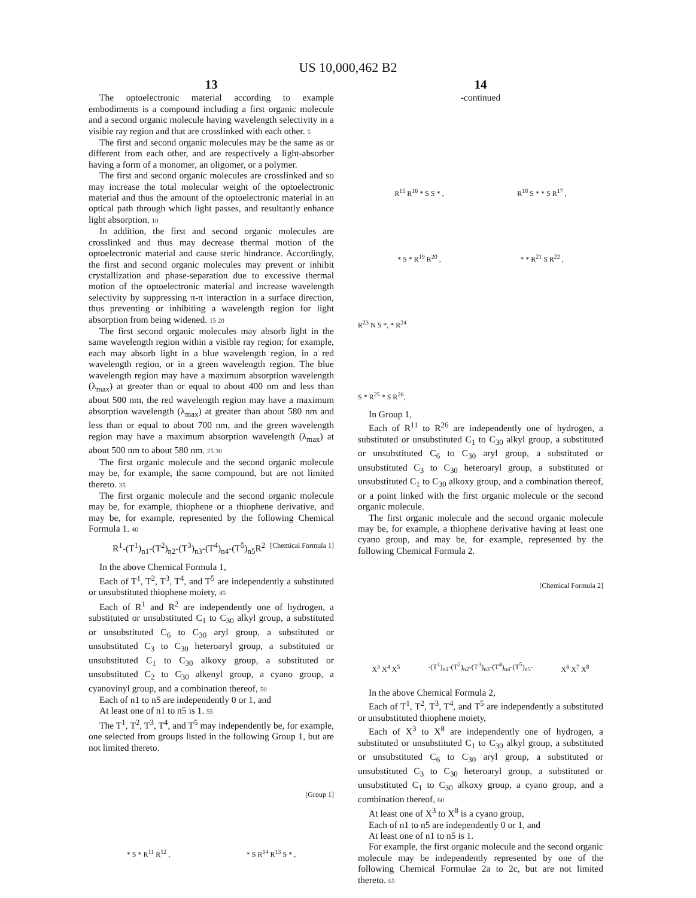US 10,000,462 B2
13
The optoelectronic material according to example embodiments is a compound including a first organic molecule and a second organic molecule having wavelength selectivity in a visible ray region and that are crosslinked with each other. 5
The first and second organic molecules may be the same as or different from each other, and are respectively a light-absorber having a form of a monomer, an oligomer, or a polymer.
The first and second organic molecules are crosslinked and so may increase the total molecular weight of the optoelectronic material and thus the amount of the optoelectronic material in an optical path through which light passes, and resultantly enhance light absorption. 10
In addition, the first and second organic molecules are crosslinked and thus may decrease thermal motion of the optoelectronic material and cause steric hindrance. Accordingly, the first and second organic molecules may prevent or inhibit crystallization and phase-separation due to excessive thermal motion of the optoelectronic material and increase wavelength selectivity by suppressing π-π interaction in a surface direction, thus preventing or inhibiting a wavelength region for light absorption from being widened. 15 20
The first second organic molecules may absorb light in the same wavelength region within a visible ray region; for example, each may absorb light in a blue wavelength region, in a red wavelength region, or in a green wavelength region. The blue wavelength region may have a maximum absorption wavelength (λ<sub>max</sub>) at greater than or equal to about 400 nm and less than about 500 nm, the red wavelength region may have a maximum absorption wavelength (λ<sub>max</sub>) at greater than about 580 nm and less than or equal to about 700 nm, and the green wavelength region may have a maximum absorption wavelength (λ<sub>max</sub>) at about 500 nm to about 580 nm. 25 30
The first organic molecule and the second organic molecule may be, for example, the same compound, but are not limited thereto. 35
The first organic molecule and the second organic molecule may be, for example, thiophene or a thiophene derivative, and may be, for example, represented by the following Chemical Formula 1. 40
R<sup>1</sup>-(T<sup>1</sup>)<sub>n1</sub>-(T<sup>2</sup>)<sub>n2</sub>-(T<sup>3</sup>)<sub>n3</sub>-(T<sup>4</sup>)<sub>n4</sub>-(T<sup>5</sup>)<sub>n5</sub>R<sup>2</sup> [Chemical Formula 1]
In the above Chemical Formula 1,
Each of T<sup>1</sup>, T<sup>2</sup>, T<sup>3</sup>, T<sup>4</sup>, and T<sup>5</sup> are independently a substituted or unsubstituted thiophene moiety, 45
Each of R<sup>1</sup> and R<sup>2</sup> are independently one of hydrogen, a substituted or unsubstituted C<sub>1</sub> to C<sub>30</sub> alkyl group, a substituted or unsubstituted C<sub>6</sub> to C<sub>30</sub> aryl group, a substituted or unsubstituted C<sub>3</sub> to C<sub>30</sub> heteroaryl group, a substituted or unsubstituted C<sub>1</sub> to C<sub>30</sub> alkoxy group, a substituted or unsubstituted C<sub>2</sub> to C<sub>30</sub> alkenyl group, a cyano group, a cyanovinyl group, and a combination thereof, 50
Each of n1 to n5 are independently 0 or 1, and
At least one of n1 to n5 is 1. 55
The T<sup>1</sup>, T<sup>2</sup>, T<sup>3</sup>, T<sup>4</sup>, and T<sup>5</sup> may independently be, for example, one selected from groups listed in the following Group 1, but are not limited thereto.
[Group 1]
* S * R<sup>11</sup> R<sup>12</sup> , * S R<sup>14</sup> R<sup>13</sup> S * ,
14
-continued
R<sup>15</sup> R<sup>16</sup> * S S * , R<sup>18</sup> S * * S R<sup>17</sup> ,
* S * R<sup>19</sup> R<sup>20</sup> , * * R<sup>21</sup> S R<sup>22</sup> ,
R<sup>23</sup> N S *, * R<sup>24</sup>
S * R<sup>25</sup> * S R<sup>26</sup>,
In Group 1,
Each of R<sup>11</sup> to R<sup>26</sup> are independently one of hydrogen, a substituted or unsubstituted C<sub>1</sub> to C<sub>30</sub> alkyl group, a substituted or unsubstituted C<sub>6</sub> to C<sub>30</sub> aryl group, a substituted or unsubstituted C<sub>3</sub> to C<sub>30</sub> heteroaryl group, a substituted or unsubstituted C<sub>1</sub> to C<sub>30</sub> alkoxy group, and a combination thereof, or a point linked with the first organic molecule or the second organic molecule.
The first organic molecule and the second organic molecule may be, for example, a thiophene derivative having at least one cyano group, and may be, for example, represented by the following Chemical Formula 2.
[Chemical Formula 2]
X<sup>3</sup> X<sup>4</sup> X<sup>5</sup> -(T<sup>1</sup>)<sub>n1</sub>-(T<sup>2</sup>)<sub>n2</sub>-(T<sup>3</sup>)<sub>n3</sub>-(T<sup>4</sup>)<sub>n4</sub>-(T<sup>5</sup>)<sub>n5</sub>- X<sup>6</sup> X<sup>7</sup> X<sup>8</sup>
In the above Chemical Formula 2,
Each of T<sup>1</sup>, T<sup>2</sup>, T<sup>3</sup>, T<sup>4</sup>, and T<sup>5</sup> are independently a substituted or unsubstituted thiophene moiety,
Each of X<sup>3</sup> to X<sup>8</sup> are independently one of hydrogen, a substituted or unsubstituted C<sub>1</sub> to C<sub>30</sub> alkyl group, a substituted or unsubstituted C<sub>6</sub> to C<sub>30</sub> aryl group, a substituted or unsubstituted C<sub>3</sub> to C<sub>30</sub> heteroaryl group, a substituted or unsubstituted C<sub>1</sub> to C<sub>30</sub> alkoxy group, a cyano group, and a combination thereof, 60
At least one of X<sup>3</sup> to X<sup>8</sup> is a cyano group,
Each of n1 to n5 are independently 0 or 1, and
At least one of n1 to n5 is 1.
For example, the first organic molecule and the second organic molecule may be independently represented by one of the following Chemical Formulae 2a to 2c, but are not limited thereto. 65